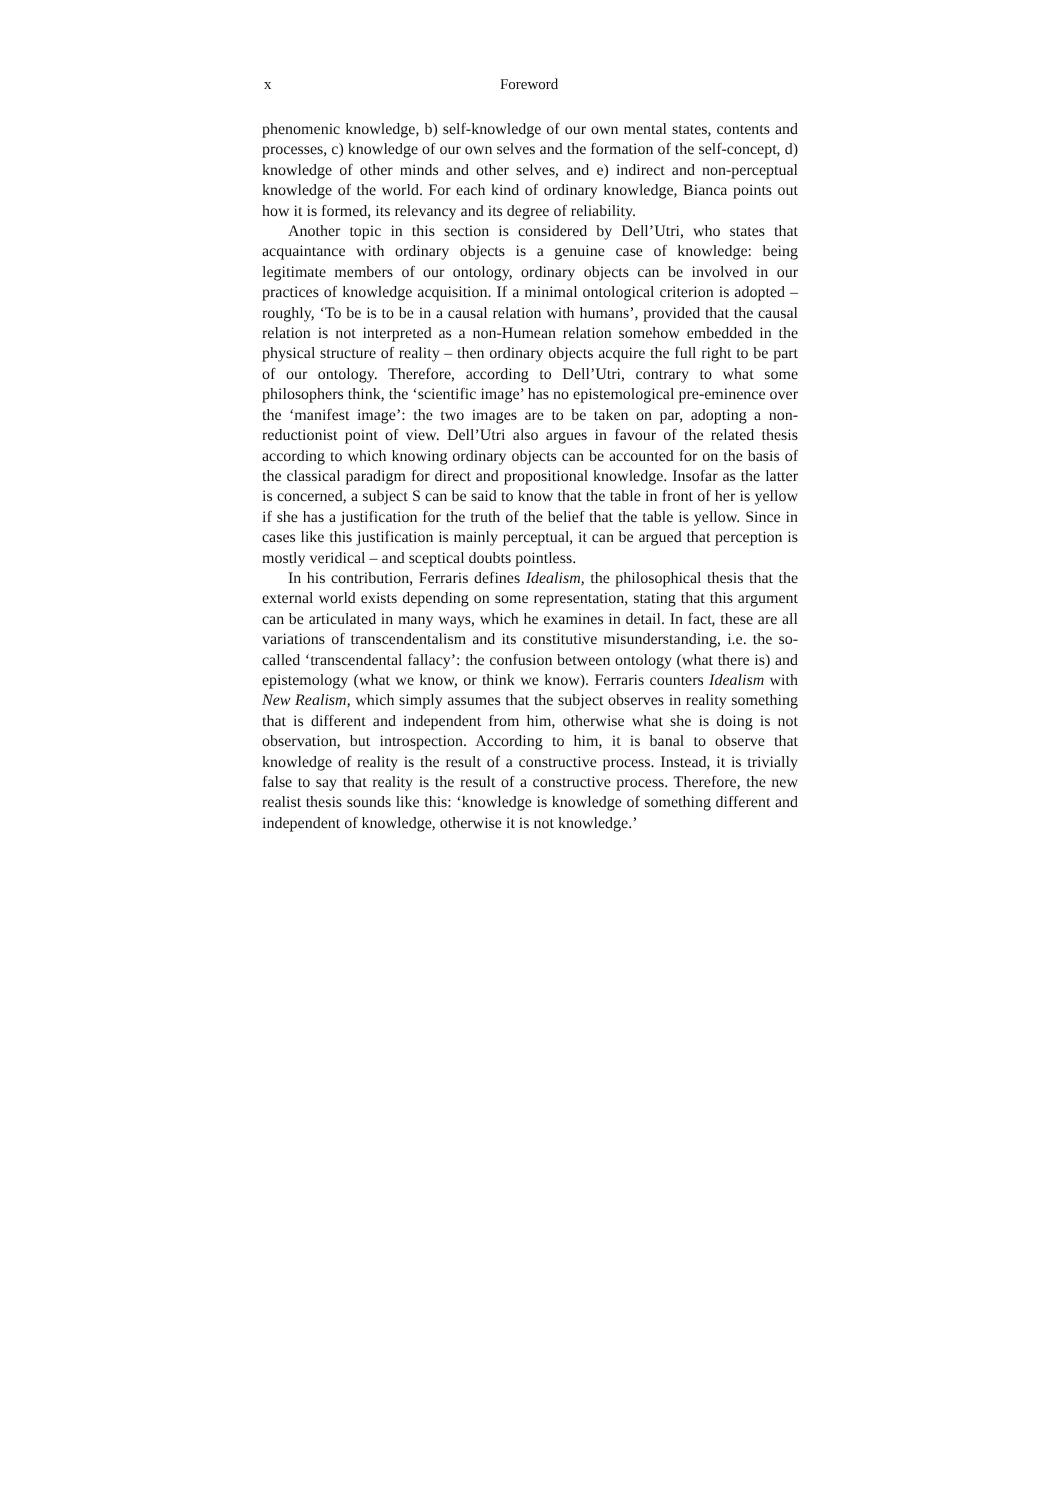x Foreword
phenomenic knowledge, b) self-knowledge of our own mental states, contents and processes, c) knowledge of our own selves and the formation of the self-concept, d) knowledge of other minds and other selves, and e) indirect and non-perceptual knowledge of the world. For each kind of ordinary knowledge, Bianca points out how it is formed, its relevancy and its degree of reliability.
Another topic in this section is considered by Dell’Utri, who states that acquaintance with ordinary objects is a genuine case of knowledge: being legitimate members of our ontology, ordinary objects can be involved in our practices of knowledge acquisition. If a minimal ontological criterion is adopted – roughly, ‘To be is to be in a causal relation with humans’, provided that the causal relation is not interpreted as a non-Humean relation somehow embedded in the physical structure of reality – then ordinary objects acquire the full right to be part of our ontology. Therefore, according to Dell’Utri, contrary to what some philosophers think, the ‘scientific image’ has no epistemological pre-eminence over the ‘manifest image’: the two images are to be taken on par, adopting a non-reductionist point of view. Dell’Utri also argues in favour of the related thesis according to which knowing ordinary objects can be accounted for on the basis of the classical paradigm for direct and propositional knowledge. Insofar as the latter is concerned, a subject S can be said to know that the table in front of her is yellow if she has a justification for the truth of the belief that the table is yellow. Since in cases like this justification is mainly perceptual, it can be argued that perception is mostly veridical – and sceptical doubts pointless.
In his contribution, Ferraris defines Idealism, the philosophical thesis that the external world exists depending on some representation, stating that this argument can be articulated in many ways, which he examines in detail. In fact, these are all variations of transcendentalism and its constitutive misunderstanding, i.e. the so-called ‘transcendental fallacy’: the confusion between ontology (what there is) and epistemology (what we know, or think we know). Ferraris counters Idealism with New Realism, which simply assumes that the subject observes in reality something that is different and independent from him, otherwise what she is doing is not observation, but introspection. According to him, it is banal to observe that knowledge of reality is the result of a constructive process. Instead, it is trivially false to say that reality is the result of a constructive process. Therefore, the new realist thesis sounds like this: ‘knowledge is knowledge of something different and independent of knowledge, otherwise it is not knowledge.’